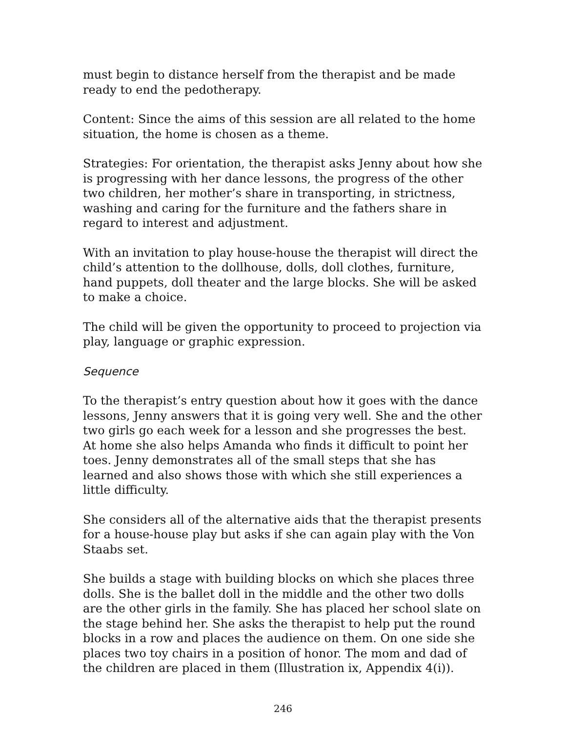must begin to distance herself from the therapist and be made ready to end the pedotherapy.
Content: Since the aims of this session are all related to the home situation, the home is chosen as a theme.
Strategies: For orientation, the therapist asks Jenny about how she is progressing with her dance lessons, the progress of the other two children, her mother’s share in transporting, in strictness, washing and caring for the furniture and the fathers share in regard to interest and adjustment.
With an invitation to play house-house the therapist will direct the child’s attention to the dollhouse, dolls, doll clothes, furniture, hand puppets, doll theater and the large blocks. She will be asked to make a choice.
The child will be given the opportunity to proceed to projection via play, language or graphic expression.
Sequence
To the therapist’s entry question about how it goes with the dance lessons, Jenny answers that it is going very well. She and the other two girls go each week for a lesson and she progresses the best. At home she also helps Amanda who finds it difficult to point her toes. Jenny demonstrates all of the small steps that she has learned and also shows those with which she still experiences a little difficulty.
She considers all of the alternative aids that the therapist presents for a house-house play but asks if she can again play with the Von Staabs set.
She builds a stage with building blocks on which she places three dolls. She is the ballet doll in the middle and the other two dolls are the other girls in the family. She has placed her school slate on the stage behind her. She asks the therapist to help put the round blocks in a row and places the audience on them. On one side she places two toy chairs in a position of honor. The mom and dad of the children are placed in them (Illustration ix, Appendix 4(i)).
246